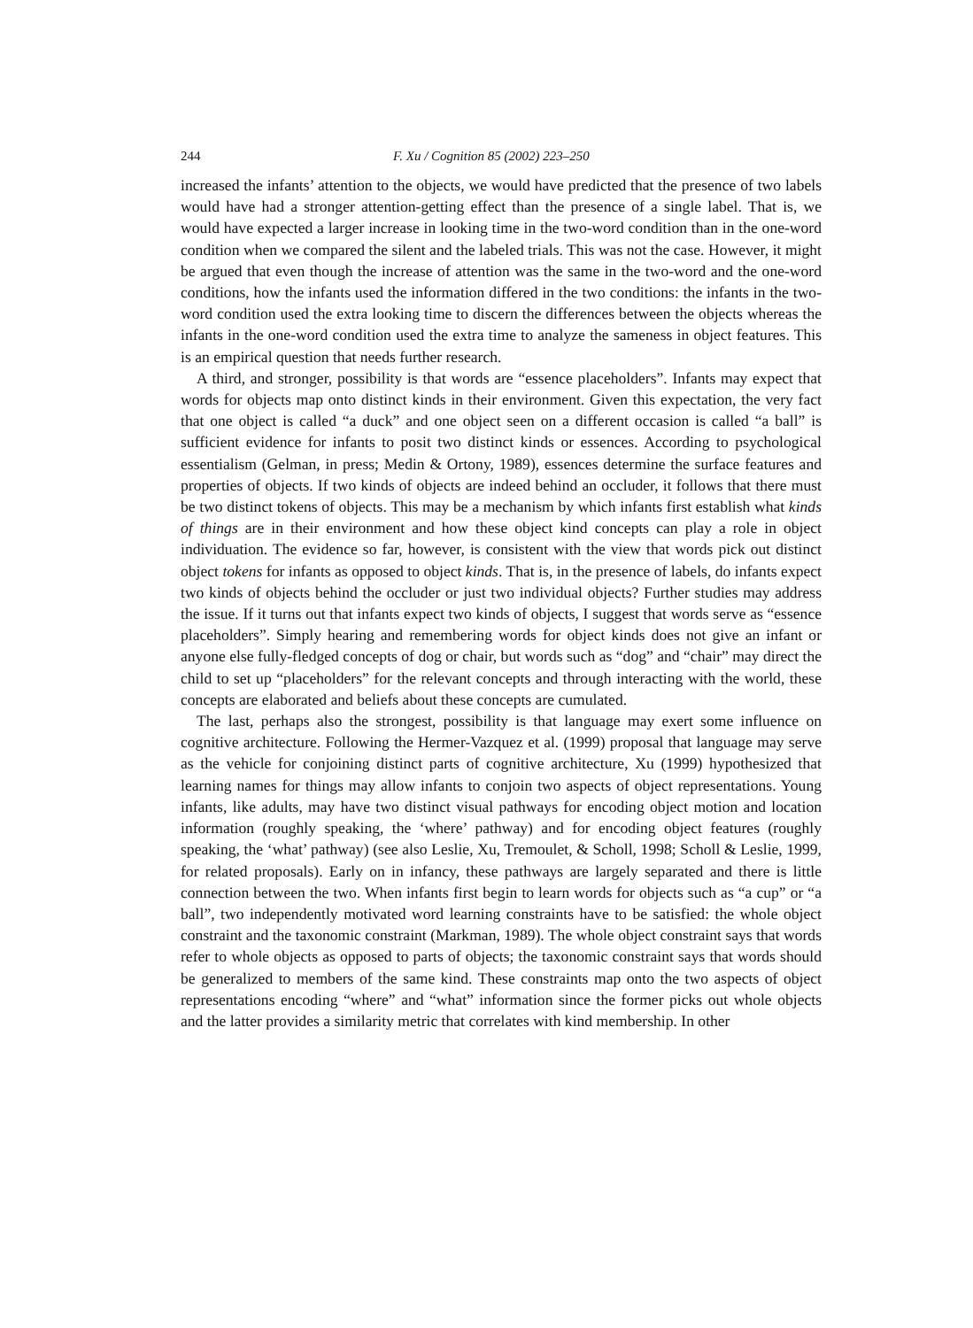244 F. Xu / Cognition 85 (2002) 223–250
increased the infants’ attention to the objects, we would have predicted that the presence of two labels would have had a stronger attention-getting effect than the presence of a single label. That is, we would have expected a larger increase in looking time in the two-word condition than in the one-word condition when we compared the silent and the labeled trials. This was not the case. However, it might be argued that even though the increase of attention was the same in the two-word and the one-word conditions, how the infants used the information differed in the two conditions: the infants in the two-word condition used the extra looking time to discern the differences between the objects whereas the infants in the one-word condition used the extra time to analyze the sameness in object features. This is an empirical question that needs further research.
A third, and stronger, possibility is that words are “essence placeholders”. Infants may expect that words for objects map onto distinct kinds in their environment. Given this expectation, the very fact that one object is called “a duck” and one object seen on a different occasion is called “a ball” is sufficient evidence for infants to posit two distinct kinds or essences. According to psychological essentialism (Gelman, in press; Medin & Ortony, 1989), essences determine the surface features and properties of objects. If two kinds of objects are indeed behind an occluder, it follows that there must be two distinct tokens of objects. This may be a mechanism by which infants first establish what kinds of things are in their environment and how these object kind concepts can play a role in object individuation. The evidence so far, however, is consistent with the view that words pick out distinct object tokens for infants as opposed to object kinds. That is, in the presence of labels, do infants expect two kinds of objects behind the occluder or just two individual objects? Further studies may address the issue. If it turns out that infants expect two kinds of objects, I suggest that words serve as “essence placeholders”. Simply hearing and remembering words for object kinds does not give an infant or anyone else fully-fledged concepts of dog or chair, but words such as “dog” and “chair” may direct the child to set up “placeholders” for the relevant concepts and through interacting with the world, these concepts are elaborated and beliefs about these concepts are cumulated.
The last, perhaps also the strongest, possibility is that language may exert some influence on cognitive architecture. Following the Hermer-Vazquez et al. (1999) proposal that language may serve as the vehicle for conjoining distinct parts of cognitive architecture, Xu (1999) hypothesized that learning names for things may allow infants to conjoin two aspects of object representations. Young infants, like adults, may have two distinct visual pathways for encoding object motion and location information (roughly speaking, the ‘where’ pathway) and for encoding object features (roughly speaking, the ‘what’ pathway) (see also Leslie, Xu, Tremoulet, & Scholl, 1998; Scholl & Leslie, 1999, for related proposals). Early on in infancy, these pathways are largely separated and there is little connection between the two. When infants first begin to learn words for objects such as “a cup” or “a ball”, two independently motivated word learning constraints have to be satisfied: the whole object constraint and the taxonomic constraint (Markman, 1989). The whole object constraint says that words refer to whole objects as opposed to parts of objects; the taxonomic constraint says that words should be generalized to members of the same kind. These constraints map onto the two aspects of object representations encoding “where” and “what” information since the former picks out whole objects and the latter provides a similarity metric that correlates with kind membership. In other